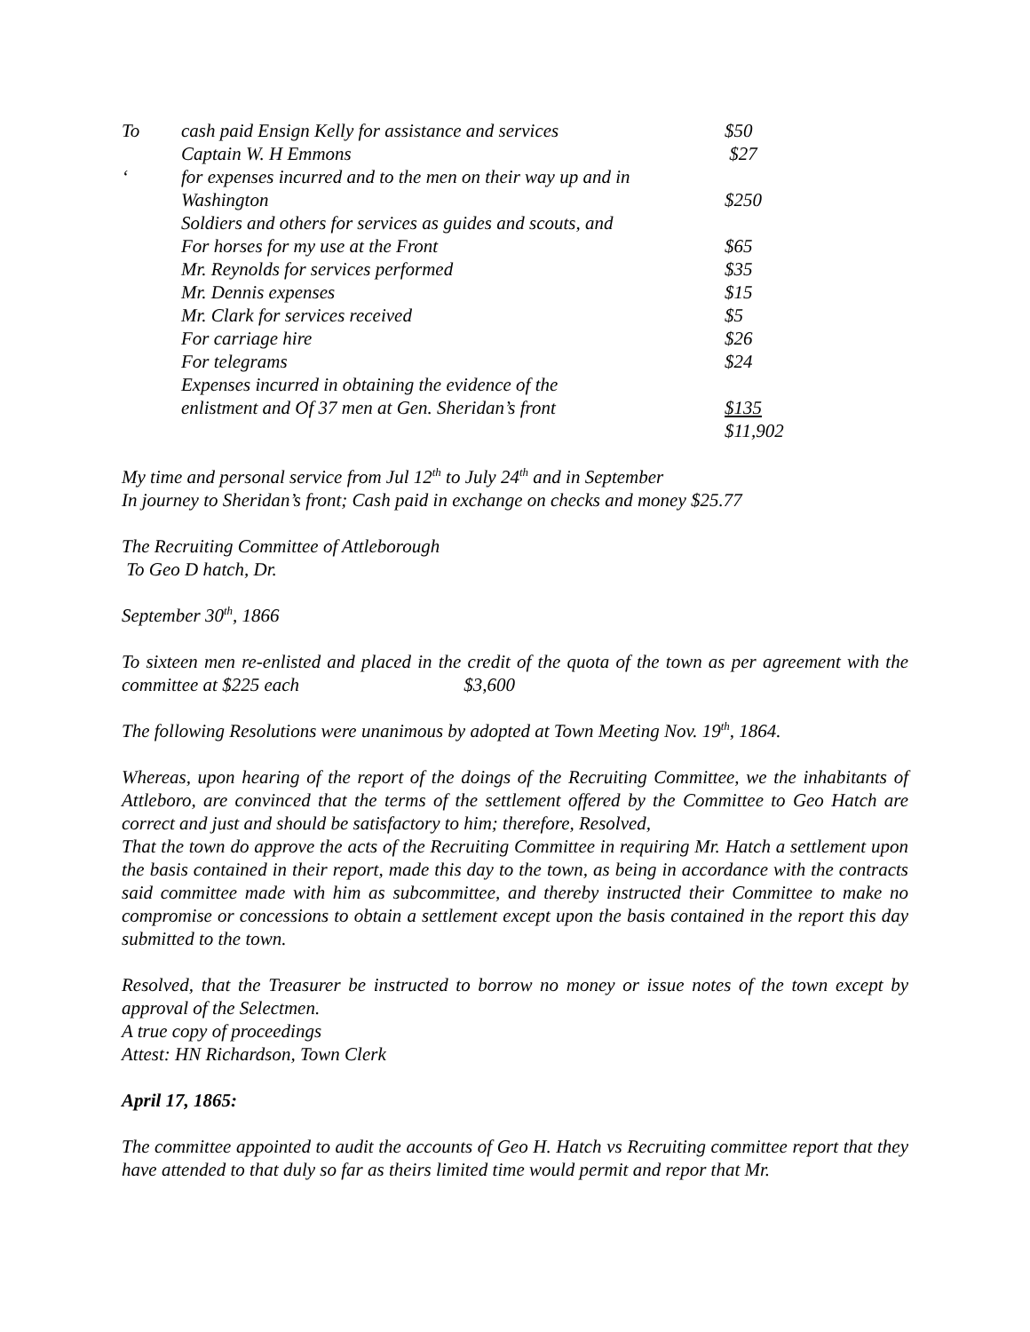| To | cash paid Ensign Kelly for assistance and services | $50 |
| | Captain W. H Emmons | $27 |
| ‘ | for expenses incurred and to the men on their way up and in | |
| | Washington | $250 |
| | Soldiers and others for services as guides and scouts, and | |
| | For horses for my use at the Front | $65 |
| | Mr. Reynolds for services performed | $35 |
| | Mr. Dennis expenses | $15 |
| | Mr. Clark for services received | $5 |
| | For carriage hire | $26 |
| | For telegrams | $24 |
| | Expenses incurred in obtaining the evidence of the | |
| | enlistment and Of 37 men at Gen. Sheridan’s front | $135 |
| | | $11,902 |
My time and personal service from Jul 12<sup>th</sup> to July 24<sup>th</sup> and in September
In journey to Sheridan’s front; Cash paid in exchange on checks and money $25.77
The Recruiting Committee of Attleborough
To Geo D hatch, Dr.
September 30<sup>th</sup>, 1866
To sixteen men re-enlisted and placed in the credit of the quota of the town as per agreement with the committee at $225 each $3,600
The following Resolutions were unanimous by adopted at Town Meeting Nov. 19<sup>th</sup>, 1864.
Whereas, upon hearing of the report of the doings of the Recruiting Committee, we the inhabitants of Attleboro, are convinced that the terms of the settlement offered by the Committee to Geo Hatch are correct and just and should be satisfactory to him; therefore, Resolved,
That the town do approve the acts of the Recruiting Committee in requiring Mr. Hatch a settlement upon the basis contained in their report, made this day to the town, as being in accordance with the contracts said committee made with him as subcommittee, and thereby instructed their Committee to make no compromise or concessions to obtain a settlement except upon the basis contained in the report this day submitted to the town.
Resolved, that the Treasurer be instructed to borrow no money or issue notes of the town except by approval of the Selectmen.
A true copy of proceedings
Attest: HN Richardson, Town Clerk
April 17, 1865:
The committee appointed to audit the accounts of Geo H. Hatch vs Recruiting committee report that they have attended to that duly so far as theirs limited time would permit and repor that Mr.